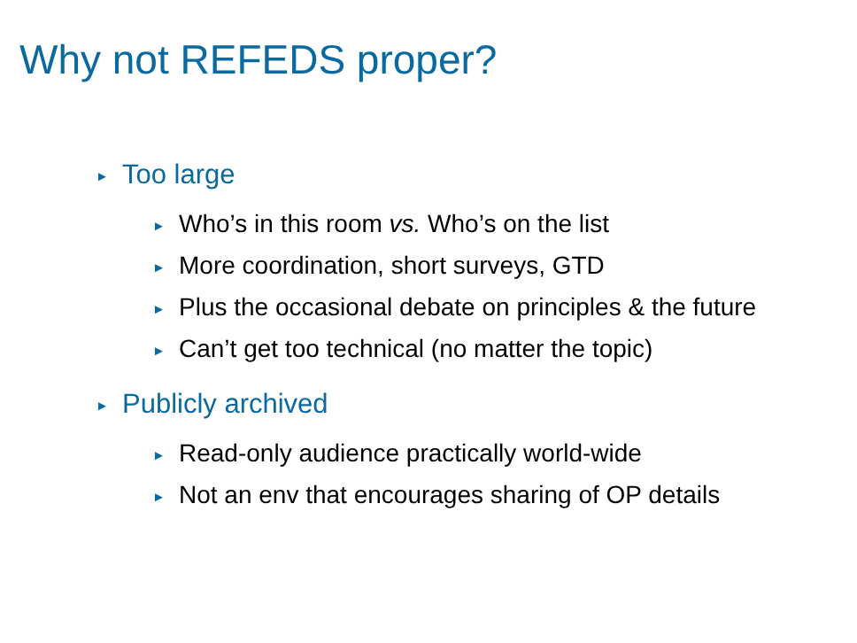Why not REFEDS proper?
► Too large
► Who’s in this room vs. Who’s on the list
► More coordination, short surveys, GTD
► Plus the occasional debate on principles & the future
► Can’t get too technical (no matter the topic)
► Publicly archived
► Read-only audience practically world-wide
► Not an env that encourages sharing of OP details